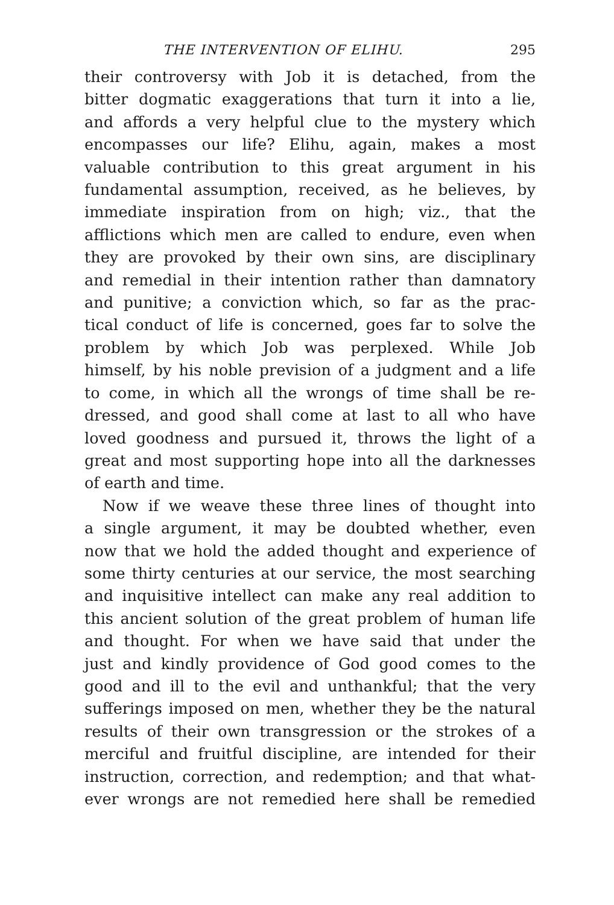THE INTERVENTION OF ELIHU. 295
their controversy with Job it is detached, from the
bitter dogmatic exaggerations that turn it into a lie,
and affords a very helpful clue to the mystery which
encompasses our life? Elihu, again, makes a most
valuable contribution to this great argument in his
fundamental assumption, received, as he believes, by
immediate inspiration from on high; viz., that the
afflictions which men are called to endure, even when
they are provoked by their own sins, are disciplinary
and remedial in their intention rather than damnatory
and punitive; a conviction which, so far as the prac-
tical conduct of life is concerned, goes far to solve the
problem by which Job was perplexed. While Job
himself, by his noble prevision of a judgment and a life
to come, in which all the wrongs of time shall be re-
dressed, and good shall come at last to all who have
loved goodness and pursued it, throws the light of a
great and most supporting hope into all the darknesses
of earth and time.
Now if we weave these three lines of thought into
a single argument, it may be doubted whether, even
now that we hold the added thought and experience of
some thirty centuries at our service, the most searching
and inquisitive intellect can make any real addition to
this ancient solution of the great problem of human life
and thought. For when we have said that under the
just and kindly providence of God good comes to the
good and ill to the evil and unthankful; that the very
sufferings imposed on men, whether they be the natural
results of their own transgression or the strokes of a
merciful and fruitful discipline, are intended for their
instruction, correction, and redemption; and that what-
ever wrongs are not remedied here shall be remedied